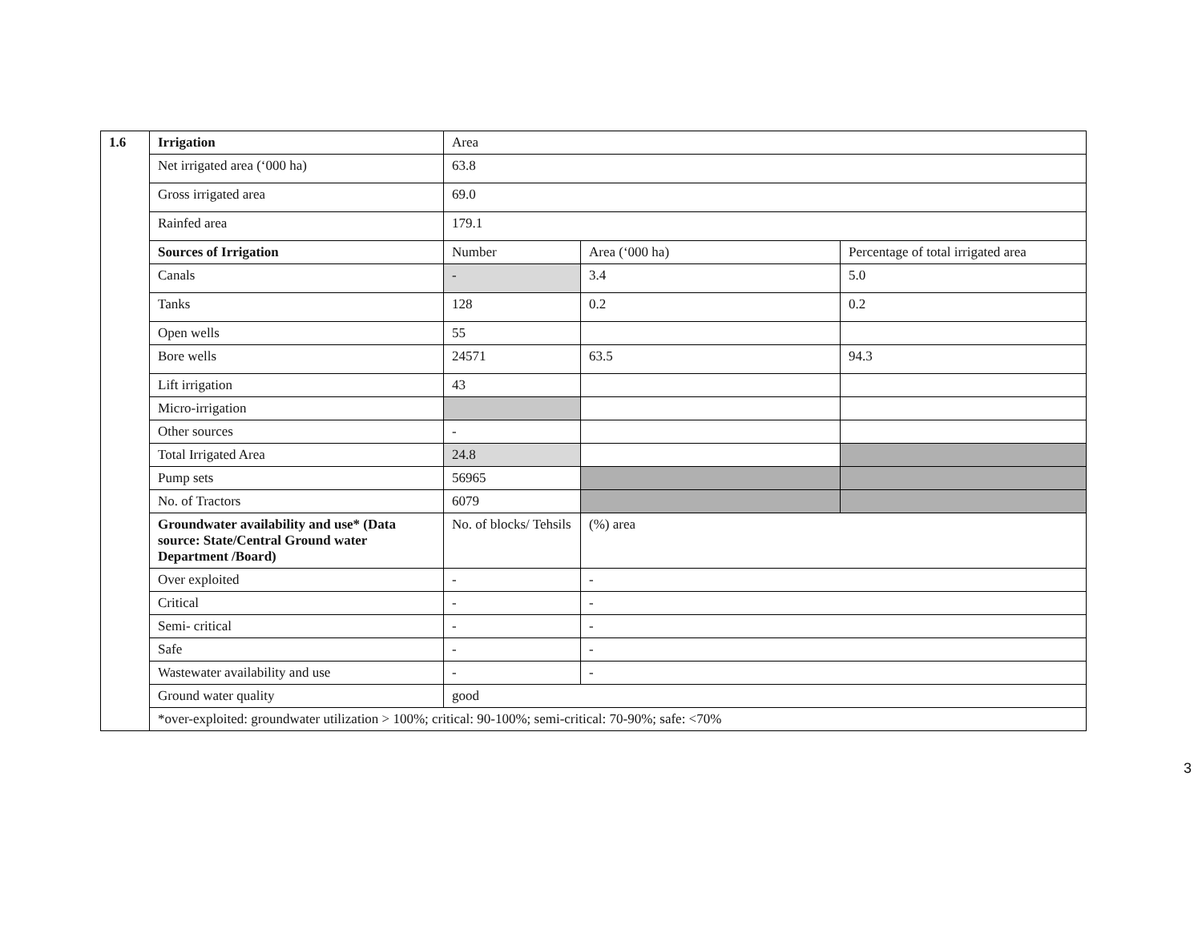| 1.6 | Irrigation | Area | | |
| | Net irrigated area (‘000 ha) | 63.8 | | |
| | Gross irrigated area | 69.0 | | |
| | Rainfed area | 179.1 | | |
| | Sources of Irrigation | Number | Area (‘000 ha) | Percentage of total irrigated area |
| | Canals | - | 3.4 | 5.0 |
| | Tanks | 128 | 0.2 | 0.2 |
| | Open wells | 55 | | |
| | Bore wells | 24571 | 63.5 | 94.3 |
| | Lift irrigation | 43 | | |
| | Micro-irrigation | | | |
| | Other sources | - | | |
| | Total Irrigated Area | 24.8 | | |
| | Pump sets | 56965 | | |
| | No. of Tractors | 6079 | | |
| | Groundwater availability and use* (Data source: State/Central Ground water Department /Board) | No. of blocks/ Tehsils | (%) area | |
| | Over exploited | - | - | |
| | Critical | - | - | |
| | Semi- critical | - | - | |
| | Safe | - | - | |
| | Wastewater availability and use | - | - | |
| | Ground water quality | good | | |
| | *over-exploited: groundwater utilization > 100%; critical: 90-100%; semi-critical: 70-90%; safe: <70% | | | |
3